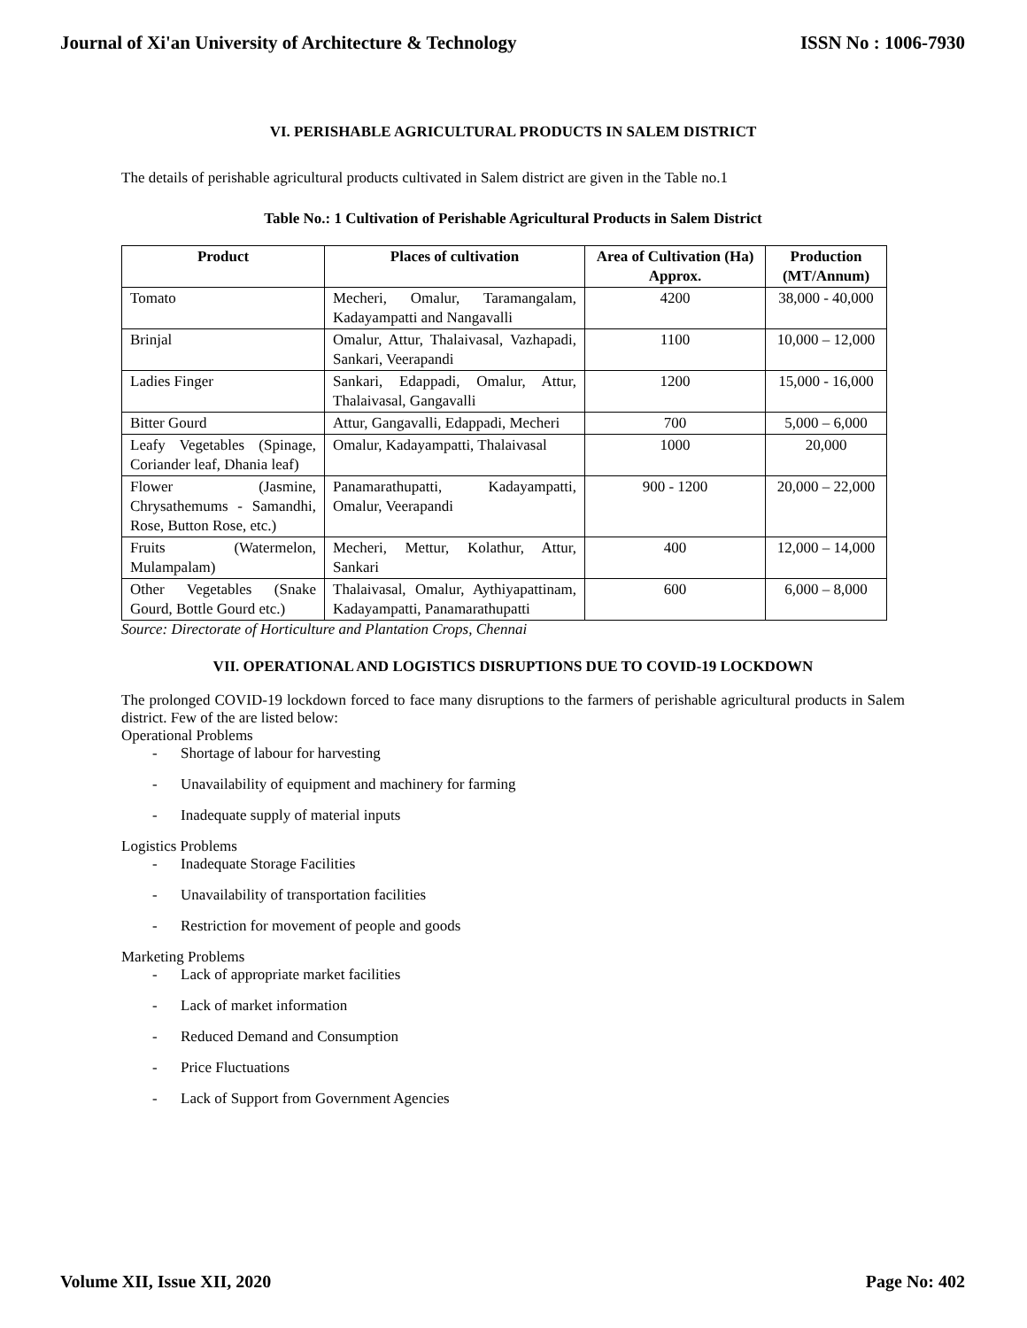Journal of Xi'an University of Architecture & Technology ISSN No : 1006-7930
VI. PERISHABLE AGRICULTURAL PRODUCTS IN SALEM DISTRICT
The details of perishable agricultural products cultivated in Salem district are given in the Table no.1
Table No.: 1 Cultivation of Perishable Agricultural Products in Salem District
| Product | Places of cultivation | Area of Cultivation (Ha) Approx. | Production (MT/Annum) |
| --- | --- | --- | --- |
| Tomato | Mecheri, Omalur, Taramangalam, Kadayampatti and Nangavalli | 4200 | 38,000 - 40,000 |
| Brinjal | Omalur, Attur, Thalaivasal, Vazhapadi, Sankari, Veerapandi | 1100 | 10,000 – 12,000 |
| Ladies Finger | Sankari, Edappadi, Omalur, Attur, Thalaivasal, Gangavalli | 1200 | 15,000 - 16,000 |
| Bitter Gourd | Attur, Gangavalli, Edappadi, Mecheri | 700 | 5,000 – 6,000 |
| Leafy Vegetables (Spinage, Coriander leaf, Dhania leaf) | Omalur, Kadayampatti, Thalaivasal | 1000 | 20,000 |
| Flower (Jasmine, Chrysathemums - Samandhi, Rose, Button Rose, etc.) | Panamarathupatti, Kadayampatti, Omalur, Veerapandi | 900 - 1200 | 20,000 – 22,000 |
| Fruits (Watermelon, Mulampalam) | Mecheri, Mettur, Kolathur, Attur, Sankari | 400 | 12,000 – 14,000 |
| Other Vegetables (Snake Gourd, Bottle Gourd etc.) | Thalaivasal, Omalur, Aythiyapattinam, Kadayampatti, Panamarathupatti | 600 | 6,000 – 8,000 |
Source: Directorate of Horticulture and Plantation Crops, Chennai
VII. OPERATIONAL AND LOGISTICS DISRUPTIONS DUE TO COVID-19 LOCKDOWN
The prolonged COVID-19 lockdown forced to face many disruptions to the farmers of perishable agricultural products in Salem district. Few of the are listed below:
Operational Problems
- Shortage of labour for harvesting
- Unavailability of equipment and machinery for farming
- Inadequate supply of material inputs
Logistics Problems
- Inadequate Storage Facilities
- Unavailability of transportation facilities
- Restriction for movement of people and goods
Marketing Problems
- Lack of appropriate market facilities
- Lack of market information
- Reduced Demand and Consumption
- Price Fluctuations
- Lack of Support from Government Agencies
Volume XII, Issue XII, 2020 Page No: 402